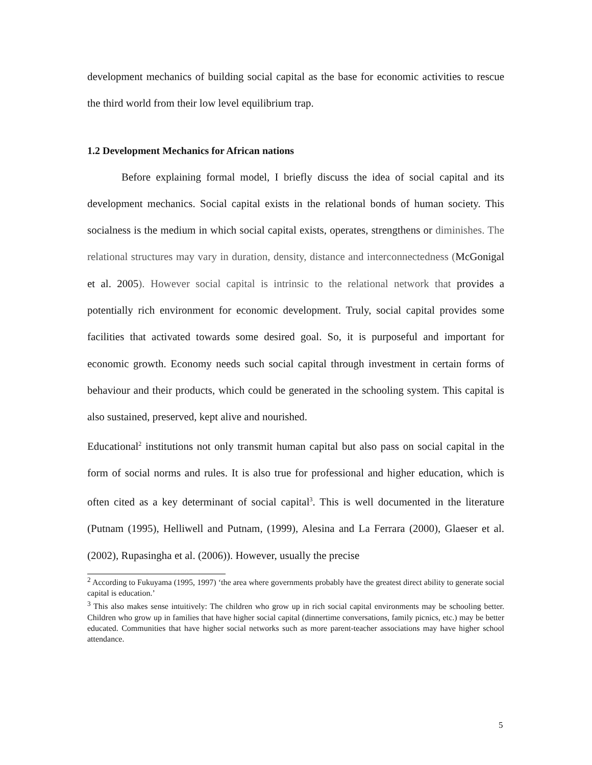development mechanics of building social capital as the base for economic activities to rescue the third world from their low level equilibrium trap.
1.2 Development Mechanics for African nations
Before explaining formal model, I briefly discuss the idea of social capital and its development mechanics. Social capital exists in the relational bonds of human society. This socialness is the medium in which social capital exists, operates, strengthens or diminishes. The relational structures may vary in duration, density, distance and interconnectedness (McGonigal et al. 2005). However social capital is intrinsic to the relational network that provides a potentially rich environment for economic development. Truly, social capital provides some facilities that activated towards some desired goal. So, it is purposeful and important for economic growth. Economy needs such social capital through investment in certain forms of behaviour and their products, which could be generated in the schooling system. This capital is also sustained, preserved, kept alive and nourished.
Educational<sup>2</sup> institutions not only transmit human capital but also pass on social capital in the form of social norms and rules. It is also true for professional and higher education, which is often cited as a key determinant of social capital<sup>3</sup>. This is well documented in the literature (Putnam (1995), Helliwell and Putnam, (1999), Alesina and La Ferrara (2000), Glaeser et al. (2002), Rupasingha et al. (2006)). However, usually the precise
<sup>2</sup> According to Fukuyama (1995, 1997) ‘the area where governments probably have the greatest direct ability to generate social capital is education.’
<sup>3</sup> This also makes sense intuitively: The children who grow up in rich social capital environments may be schooling better. Children who grow up in families that have higher social capital (dinnertime conversations, family picnics, etc.) may be better educated. Communities that have higher social networks such as more parent-teacher associations may have higher school attendance.
5